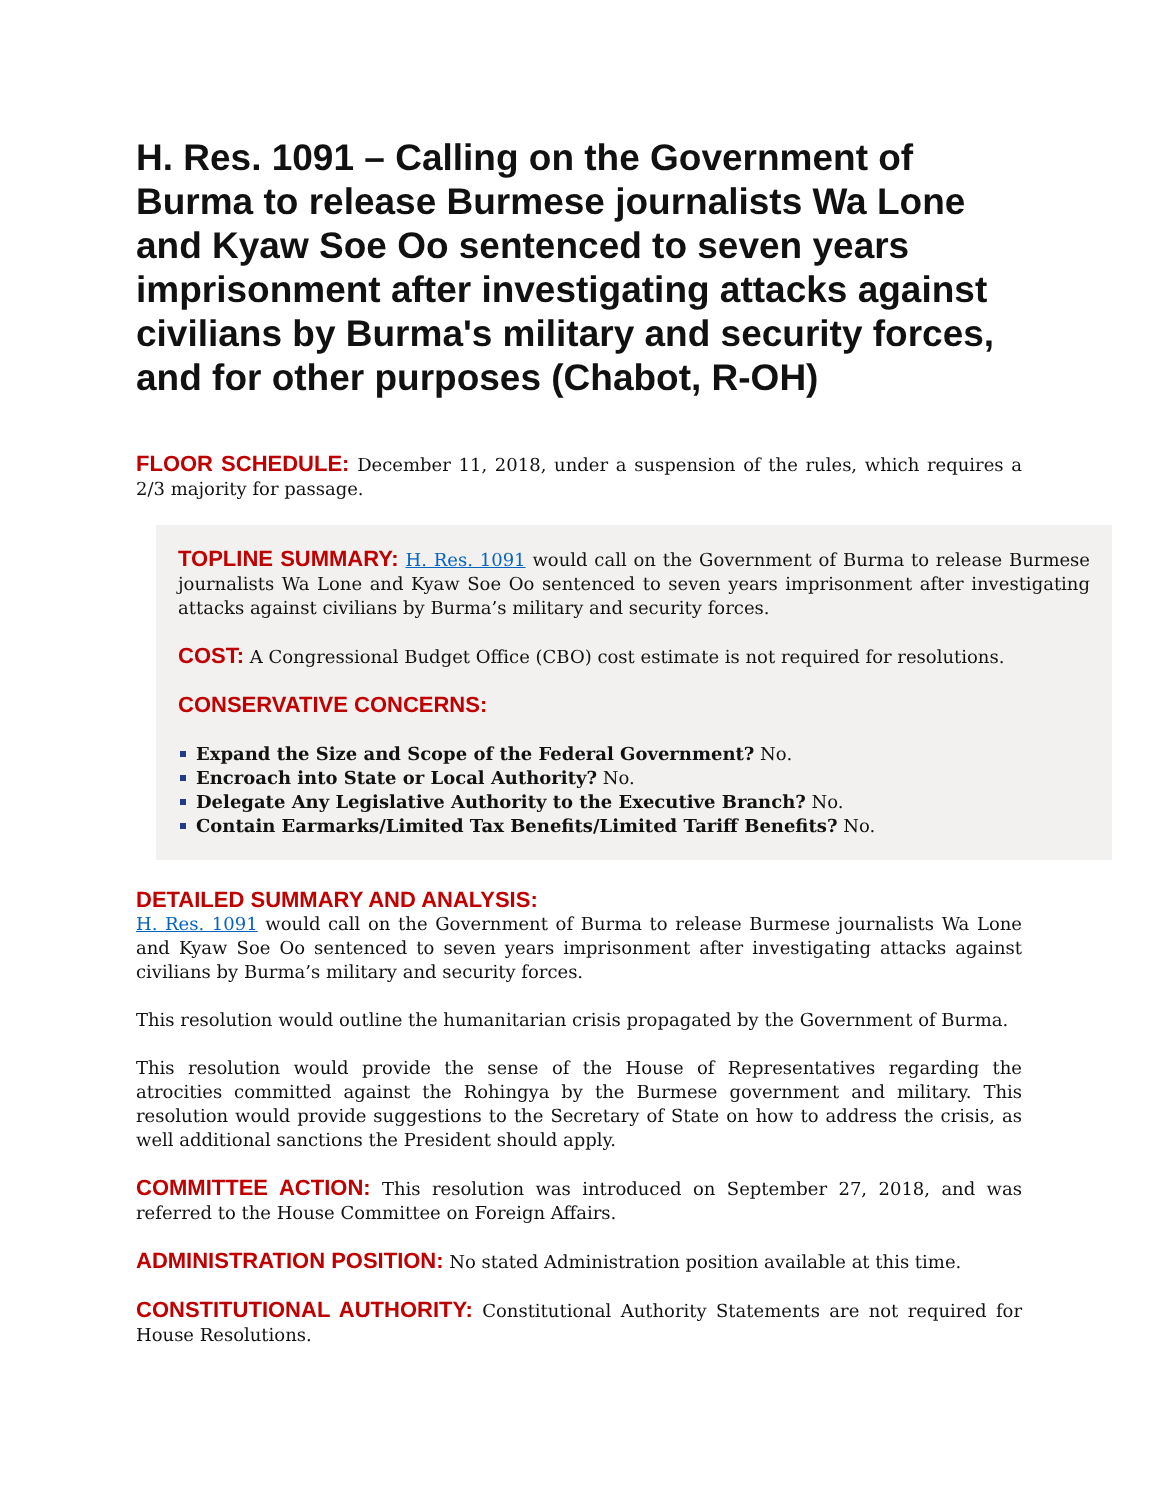H. Res. 1091 – Calling on the Government of Burma to release Burmese journalists Wa Lone and Kyaw Soe Oo sentenced to seven years imprisonment after investigating attacks against civilians by Burma's military and security forces, and for other purposes (Chabot, R-OH)
FLOOR SCHEDULE: December 11, 2018, under a suspension of the rules, which requires a 2/3 majority for passage.
TOPLINE SUMMARY: H. Res. 1091 would call on the Government of Burma to release Burmese journalists Wa Lone and Kyaw Soe Oo sentenced to seven years imprisonment after investigating attacks against civilians by Burma’s military and security forces.
COST: A Congressional Budget Office (CBO) cost estimate is not required for resolutions.
CONSERVATIVE CONCERNS:
Expand the Size and Scope of the Federal Government? No.
Encroach into State or Local Authority? No.
Delegate Any Legislative Authority to the Executive Branch? No.
Contain Earmarks/Limited Tax Benefits/Limited Tariff Benefits? No.
DETAILED SUMMARY AND ANALYSIS:
H. Res. 1091 would call on the Government of Burma to release Burmese journalists Wa Lone and Kyaw Soe Oo sentenced to seven years imprisonment after investigating attacks against civilians by Burma’s military and security forces.
This resolution would outline the humanitarian crisis propagated by the Government of Burma.
This resolution would provide the sense of the House of Representatives regarding the atrocities committed against the Rohingya by the Burmese government and military. This resolution would provide suggestions to the Secretary of State on how to address the crisis, as well additional sanctions the President should apply.
COMMITTEE ACTION: This resolution was introduced on September 27, 2018, and was referred to the House Committee on Foreign Affairs.
ADMINISTRATION POSITION: No stated Administration position available at this time.
CONSTITUTIONAL AUTHORITY: Constitutional Authority Statements are not required for House Resolutions.